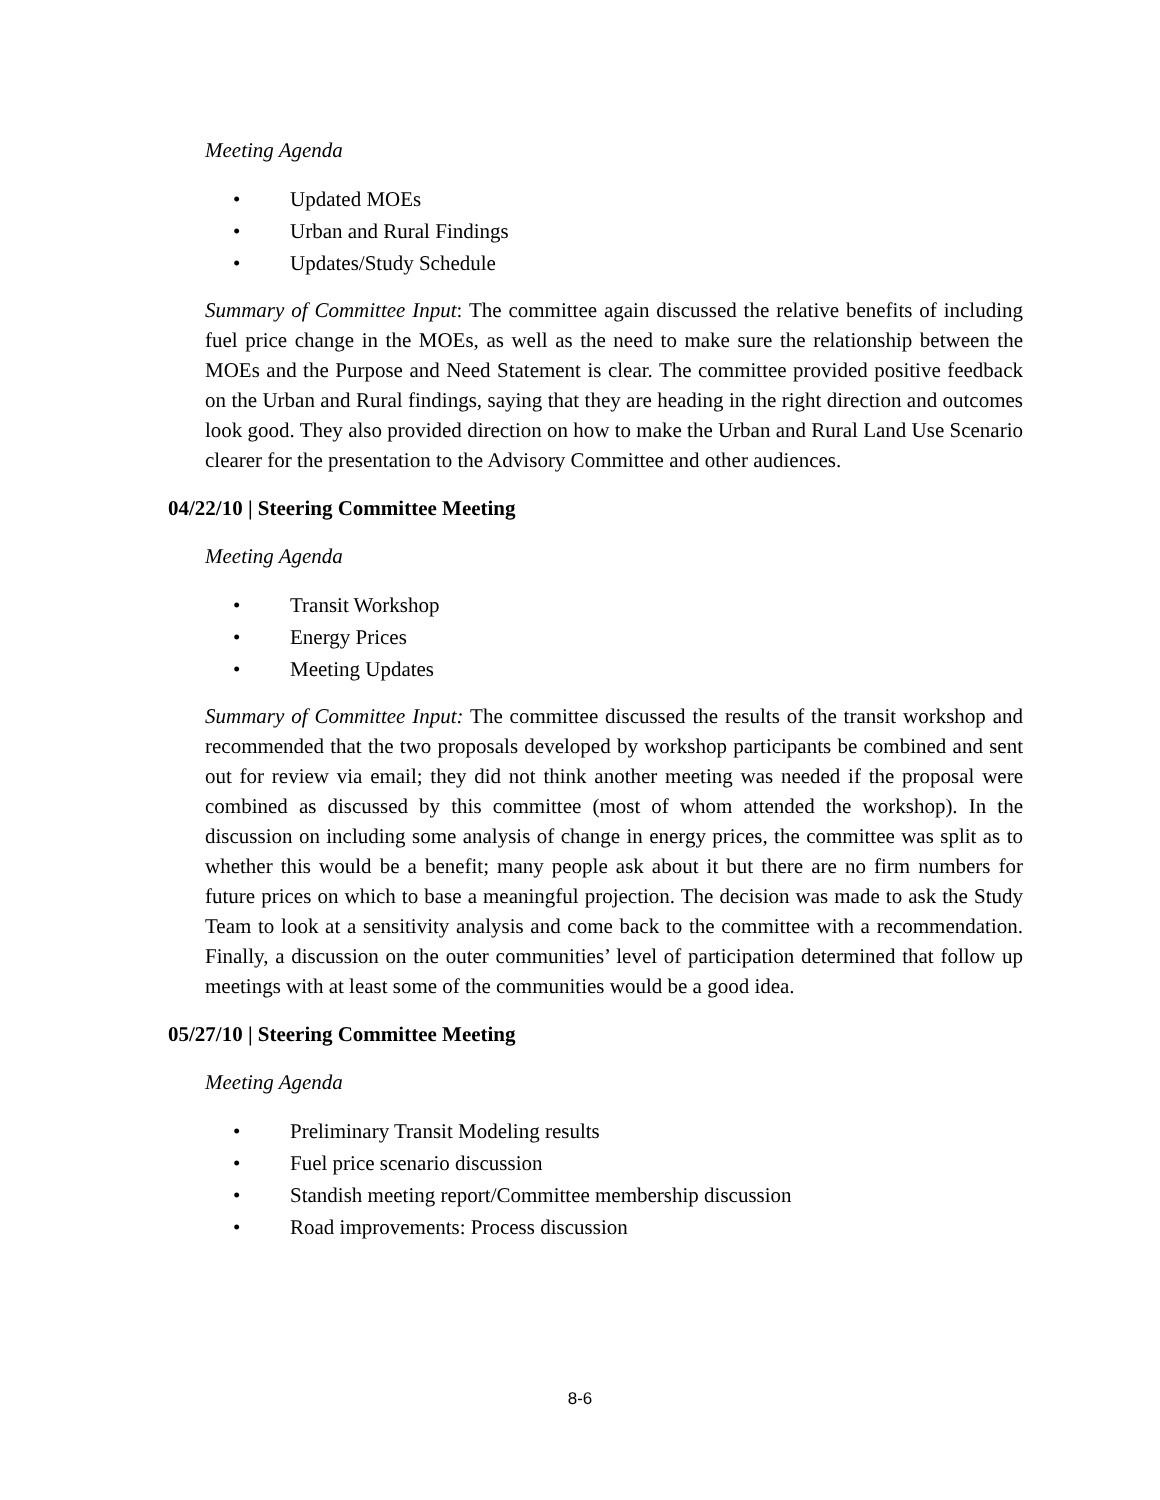Meeting Agenda
• Updated MOEs
• Urban and Rural Findings
• Updates/Study Schedule
Summary of Committee Input: The committee again discussed the relative benefits of including fuel price change in the MOEs, as well as the need to make sure the relationship between the MOEs and the Purpose and Need Statement is clear. The committee provided positive feedback on the Urban and Rural findings, saying that they are heading in the right direction and outcomes look good. They also provided direction on how to make the Urban and Rural Land Use Scenario clearer for the presentation to the Advisory Committee and other audiences.
04/22/10 | Steering Committee Meeting
Meeting Agenda
• Transit Workshop
• Energy Prices
• Meeting Updates
Summary of Committee Input: The committee discussed the results of the transit workshop and recommended that the two proposals developed by workshop participants be combined and sent out for review via email; they did not think another meeting was needed if the proposal were combined as discussed by this committee (most of whom attended the workshop). In the discussion on including some analysis of change in energy prices, the committee was split as to whether this would be a benefit; many people ask about it but there are no firm numbers for future prices on which to base a meaningful projection. The decision was made to ask the Study Team to look at a sensitivity analysis and come back to the committee with a recommendation. Finally, a discussion on the outer communities’ level of participation determined that follow up meetings with at least some of the communities would be a good idea.
05/27/10 | Steering Committee Meeting
Meeting Agenda
• Preliminary Transit Modeling results
• Fuel price scenario discussion
• Standish meeting report/Committee membership discussion
• Road improvements: Process discussion
8-6